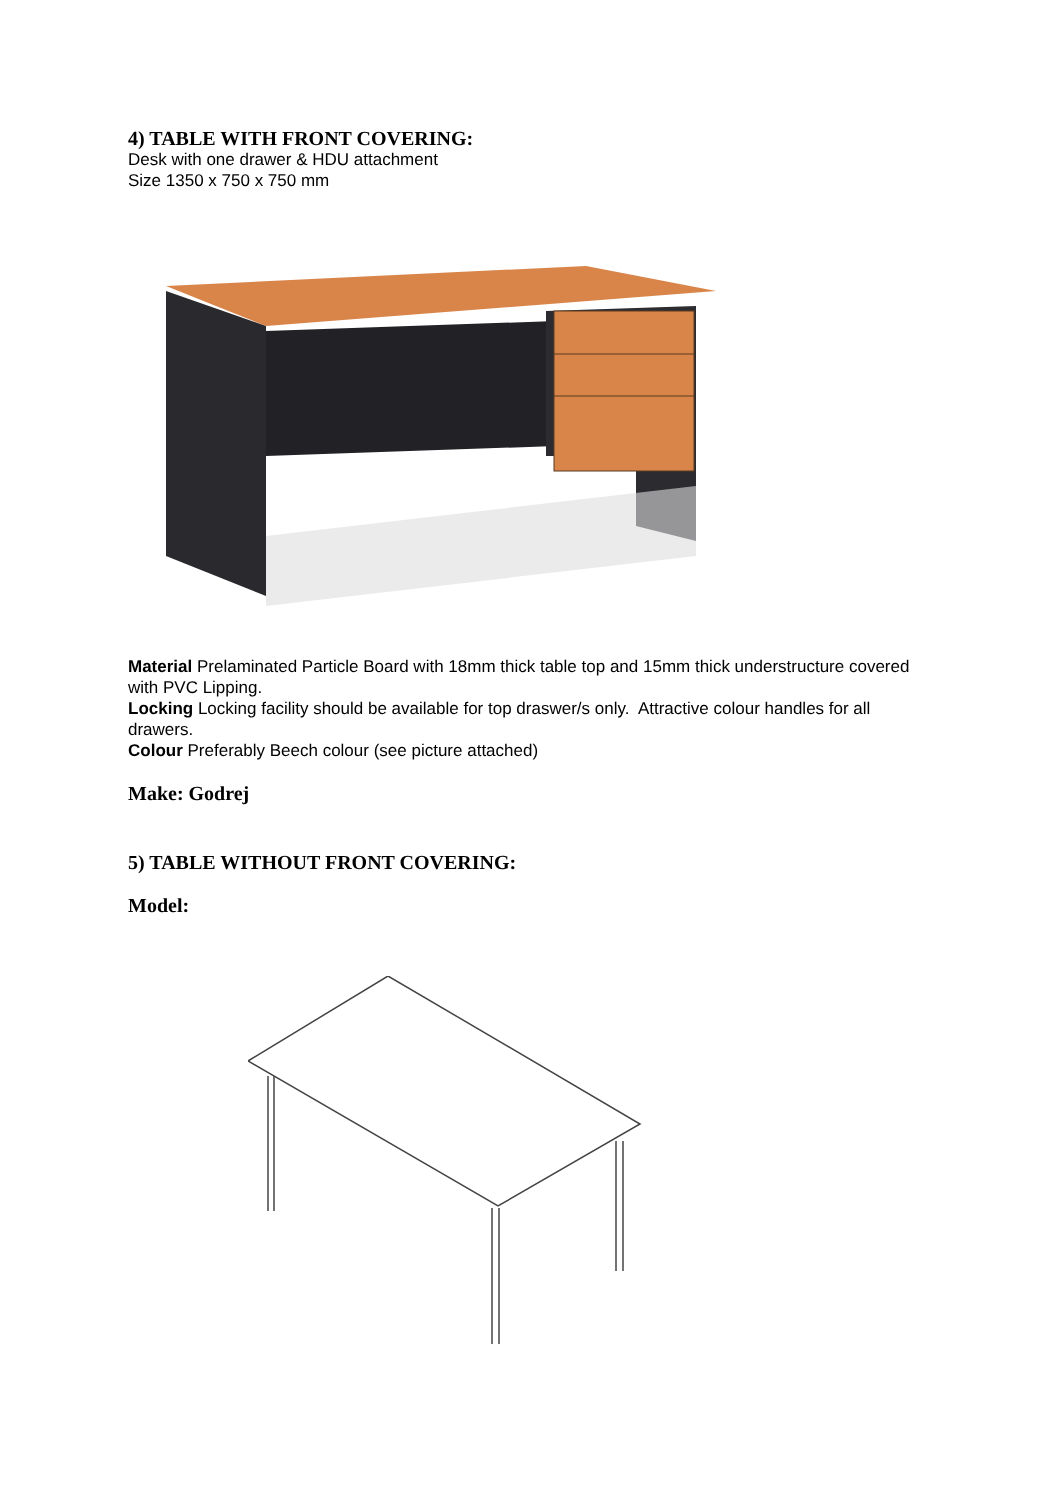4) TABLE WITH FRONT COVERING:
Desk with one drawer & HDU attachment
Size 1350 x 750 x 750 mm
Material Prelaminated Particle Board with 18mm thick table top and 15mm thick understructure covered with PVC Lipping.
Locking Locking facility should be available for top draswer/s only. Attractive colour handles for all drawers.
Colour Preferably Beech colour (see picture attached)
Make: Godrej
5) TABLE WITHOUT FRONT COVERING:
Model: